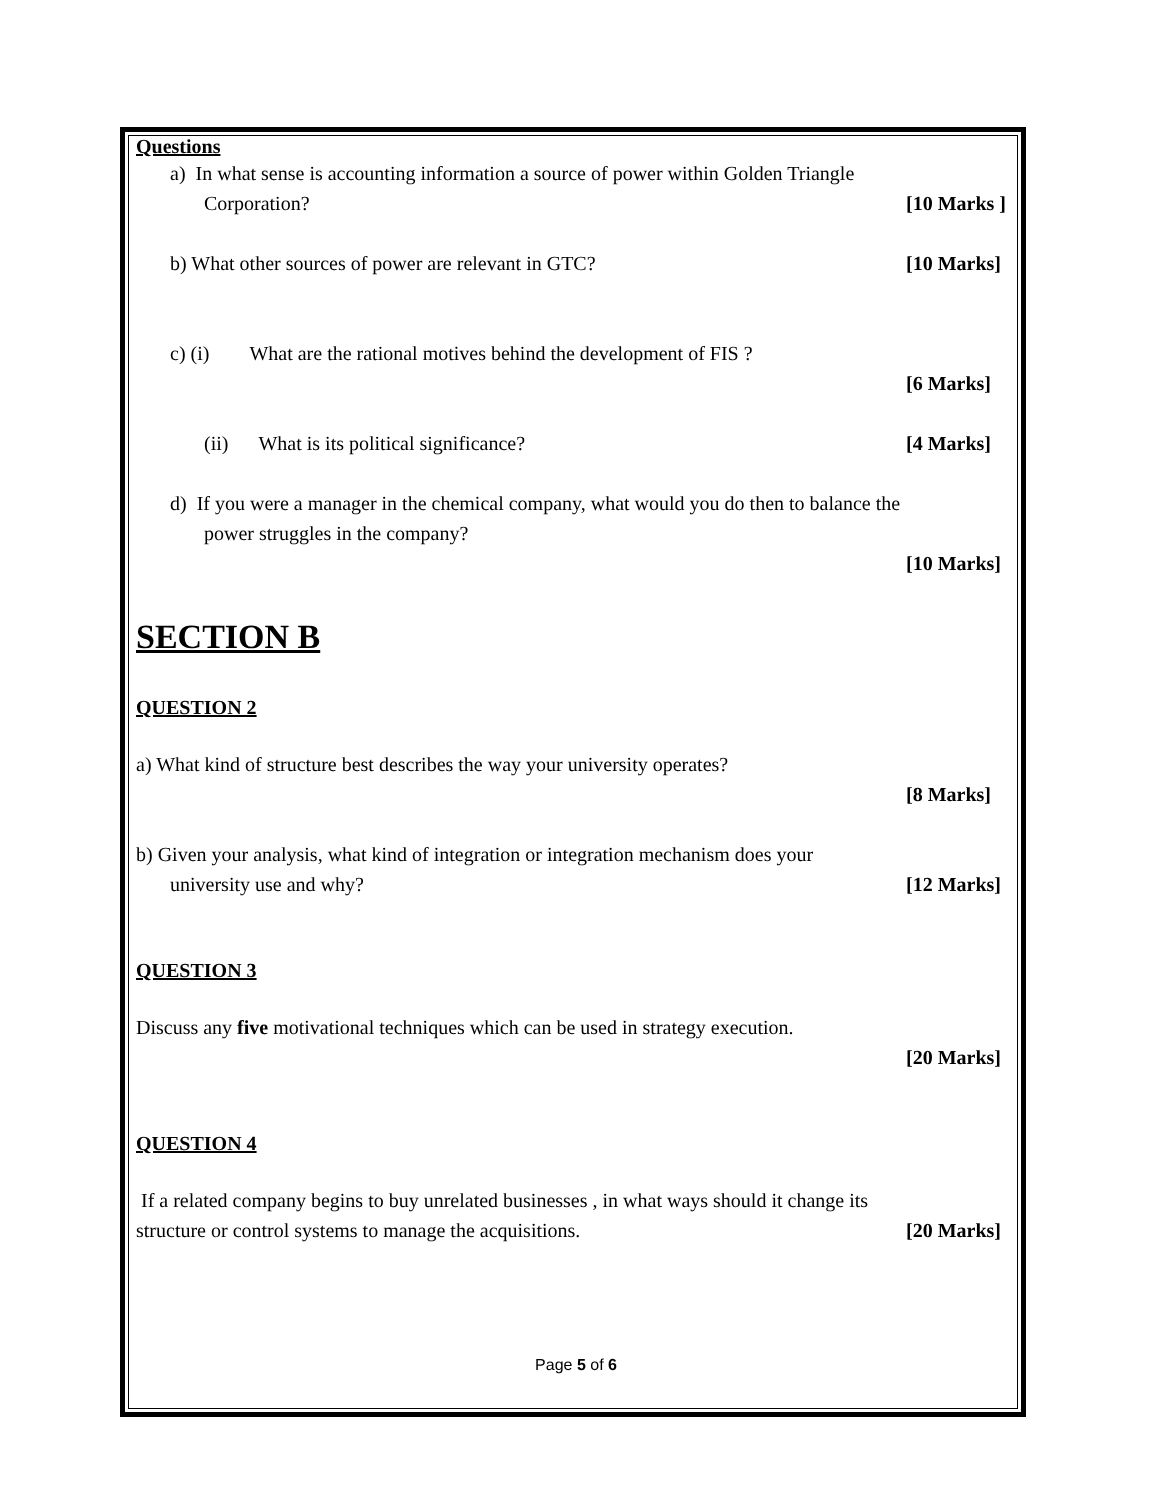Questions
a) In what sense is accounting information a source of power within Golden Triangle
Corporation? [10 Marks ]
b) What other sources of power are relevant in GTC? [10 Marks]
c) (i) What are the rational motives behind the development of FIS ?
[6 Marks]
(ii) What is its political significance? [4 Marks]
d) If you were a manager in the chemical company, what would you do then to balance the
power struggles in the company?
[10 Marks]
SECTION B
QUESTION 2
a) What kind of structure best describes the way your university operates?
[8 Marks]
b) Given your analysis, what kind of integration or integration mechanism does your
university use and why? [12 Marks]
QUESTION 3
Discuss any five motivational techniques which can be used in strategy execution.
[20 Marks]
QUESTION 4
If a related company begins to buy unrelated businesses , in what ways should it change its
structure or control systems to manage the acquisitions. [20 Marks]
Page 5 of 6